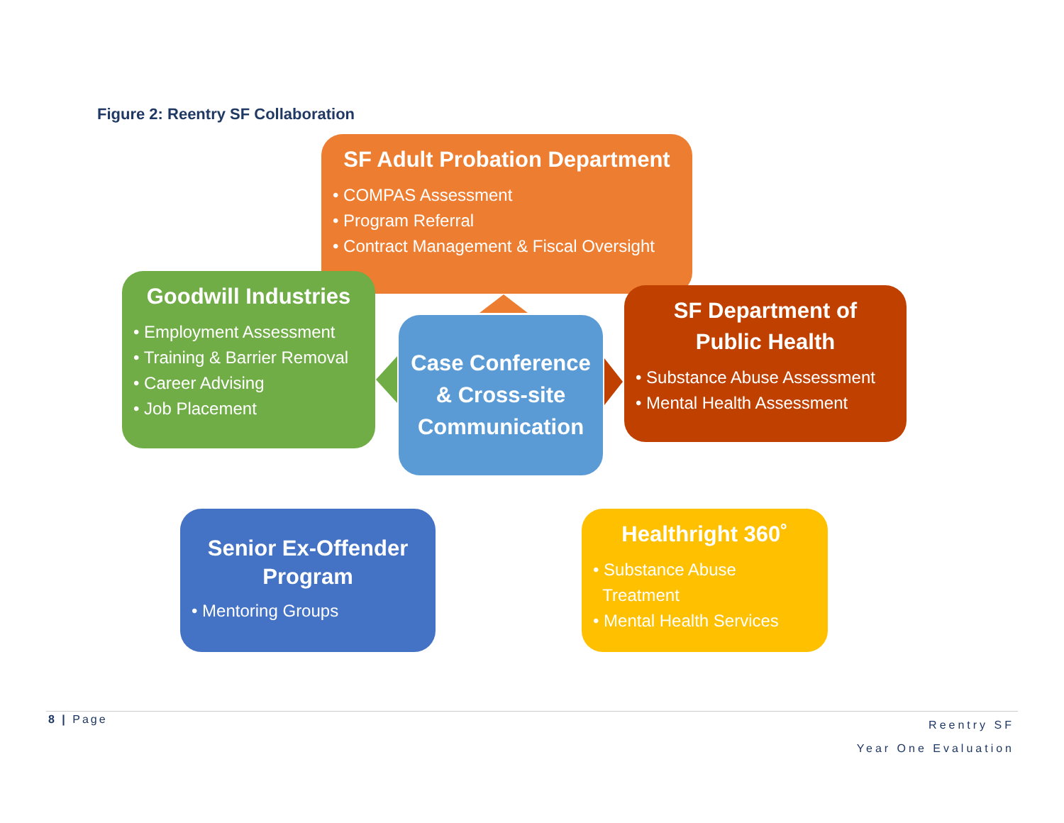Figure 2: Reentry SF Collaboration
SF Adult Probation Department
• COMPAS Assessment
• Program Referral
• Contract Management & Fiscal Oversight
Goodwill Industries
• Employment Assessment
• Training & Barrier Removal
• Career Advising
• Job Placement
SF Department of
Public Health
• Substance Abuse Assessment
• Mental Health Assessment
Case Conference & Cross-site Communication
Senior Ex-Offender Program
• Mentoring Groups
Healthright 360˚
• Substance Abuse
Treatment
• Mental Health Services
8 | Page
Reentry SF
Year One Evaluation